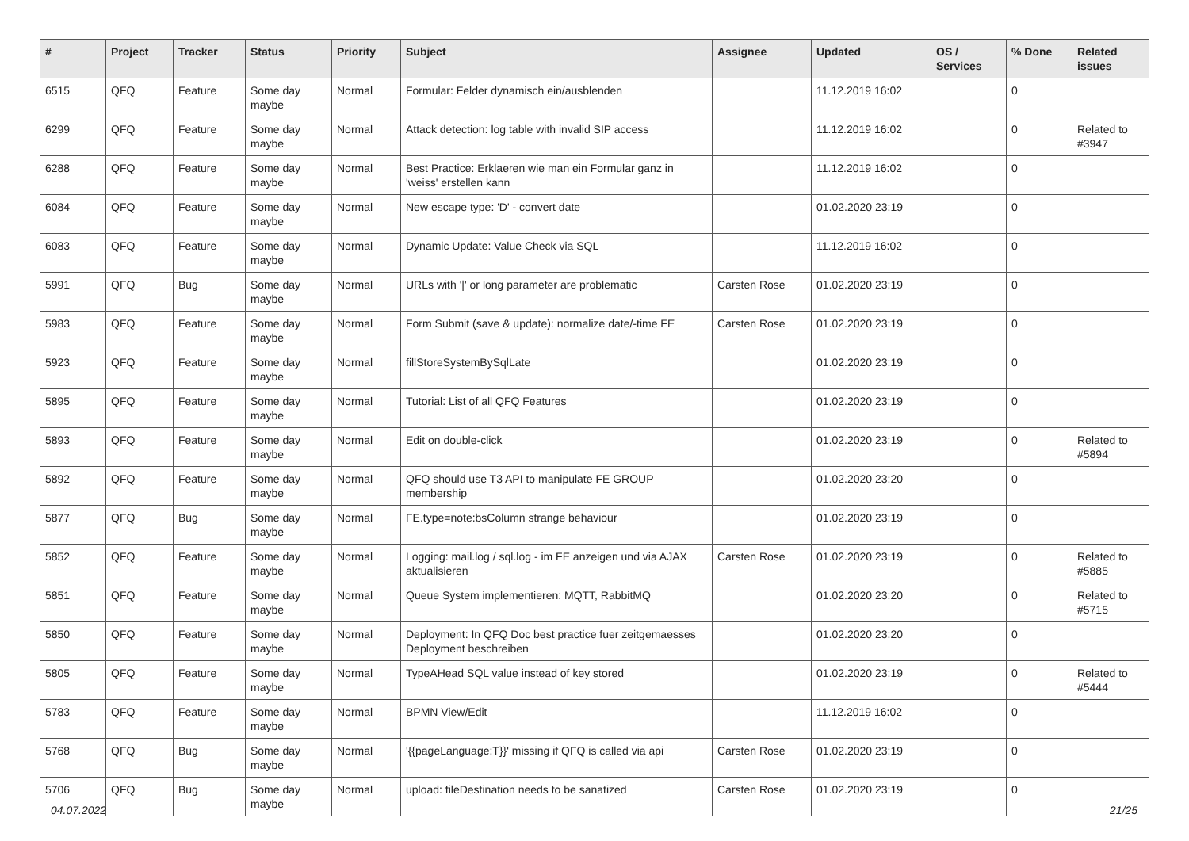| # | Project | Tracker | Status | Priority | Subject | Assignee | Updated | OS / Services | % Done | Related issues |
| --- | --- | --- | --- | --- | --- | --- | --- | --- | --- | --- |
| 6515 | QFQ | Feature | Some day maybe | Normal | Formular: Felder dynamisch ein/ausblenden | | 11.12.2019 16:02 | | 0 | |
| 6299 | QFQ | Feature | Some day maybe | Normal | Attack detection: log table with invalid SIP access | | 11.12.2019 16:02 | | 0 | Related to #3947 |
| 6288 | QFQ | Feature | Some day maybe | Normal | Best Practice: Erklaeren wie man ein Formular ganz in 'weiss' erstellen kann | | 11.12.2019 16:02 | | 0 | |
| 6084 | QFQ | Feature | Some day maybe | Normal | New escape type: 'D' - convert date | | 01.02.2020 23:19 | | 0 | |
| 6083 | QFQ | Feature | Some day maybe | Normal | Dynamic Update: Value Check via SQL | | 11.12.2019 16:02 | | 0 | |
| 5991 | QFQ | Bug | Some day maybe | Normal | URLs with '/' or long parameter are problematic | Carsten Rose | 01.02.2020 23:19 | | 0 | |
| 5983 | QFQ | Feature | Some day maybe | Normal | Form Submit (save & update): normalize date/-time FE | Carsten Rose | 01.02.2020 23:19 | | 0 | |
| 5923 | QFQ | Feature | Some day maybe | Normal | fillStoreSystemBySqlLate | | 01.02.2020 23:19 | | 0 | |
| 5895 | QFQ | Feature | Some day maybe | Normal | Tutorial: List of all QFQ Features | | 01.02.2020 23:19 | | 0 | |
| 5893 | QFQ | Feature | Some day maybe | Normal | Edit on double-click | | 01.02.2020 23:19 | | 0 | Related to #5894 |
| 5892 | QFQ | Feature | Some day maybe | Normal | QFQ should use T3 API to manipulate FE GROUP membership | | 01.02.2020 23:20 | | 0 | |
| 5877 | QFQ | Bug | Some day maybe | Normal | FE.type=note:bsColumn strange behaviour | | 01.02.2020 23:19 | | 0 | |
| 5852 | QFQ | Feature | Some day maybe | Normal | Logging: mail.log / sql.log - im FE anzeigen und via AJAX aktualisieren | Carsten Rose | 01.02.2020 23:19 | | 0 | Related to #5885 |
| 5851 | QFQ | Feature | Some day maybe | Normal | Queue System implementieren: MQTT, RabbitMQ | | 01.02.2020 23:20 | | 0 | Related to #5715 |
| 5850 | QFQ | Feature | Some day maybe | Normal | Deployment: In QFQ Doc best practice fuer zeitgemaesses Deployment beschreiben | | 01.02.2020 23:20 | | 0 | |
| 5805 | QFQ | Feature | Some day maybe | Normal | TypeAHead SQL value instead of key stored | | 01.02.2020 23:19 | | 0 | Related to #5444 |
| 5783 | QFQ | Feature | Some day maybe | Normal | BPMN View/Edit | | 11.12.2019 16:02 | | 0 | |
| 5768 | QFQ | Bug | Some day maybe | Normal | '{{pageLanguage:T}}' missing if QFQ is called via api | Carsten Rose | 01.02.2020 23:19 | | 0 | |
| 5706 | QFQ | Bug | Some day maybe | Normal | upload: fileDestination needs to be sanatized | Carsten Rose | 01.02.2020 23:19 | | 0 | |
04.07.2022 21/25